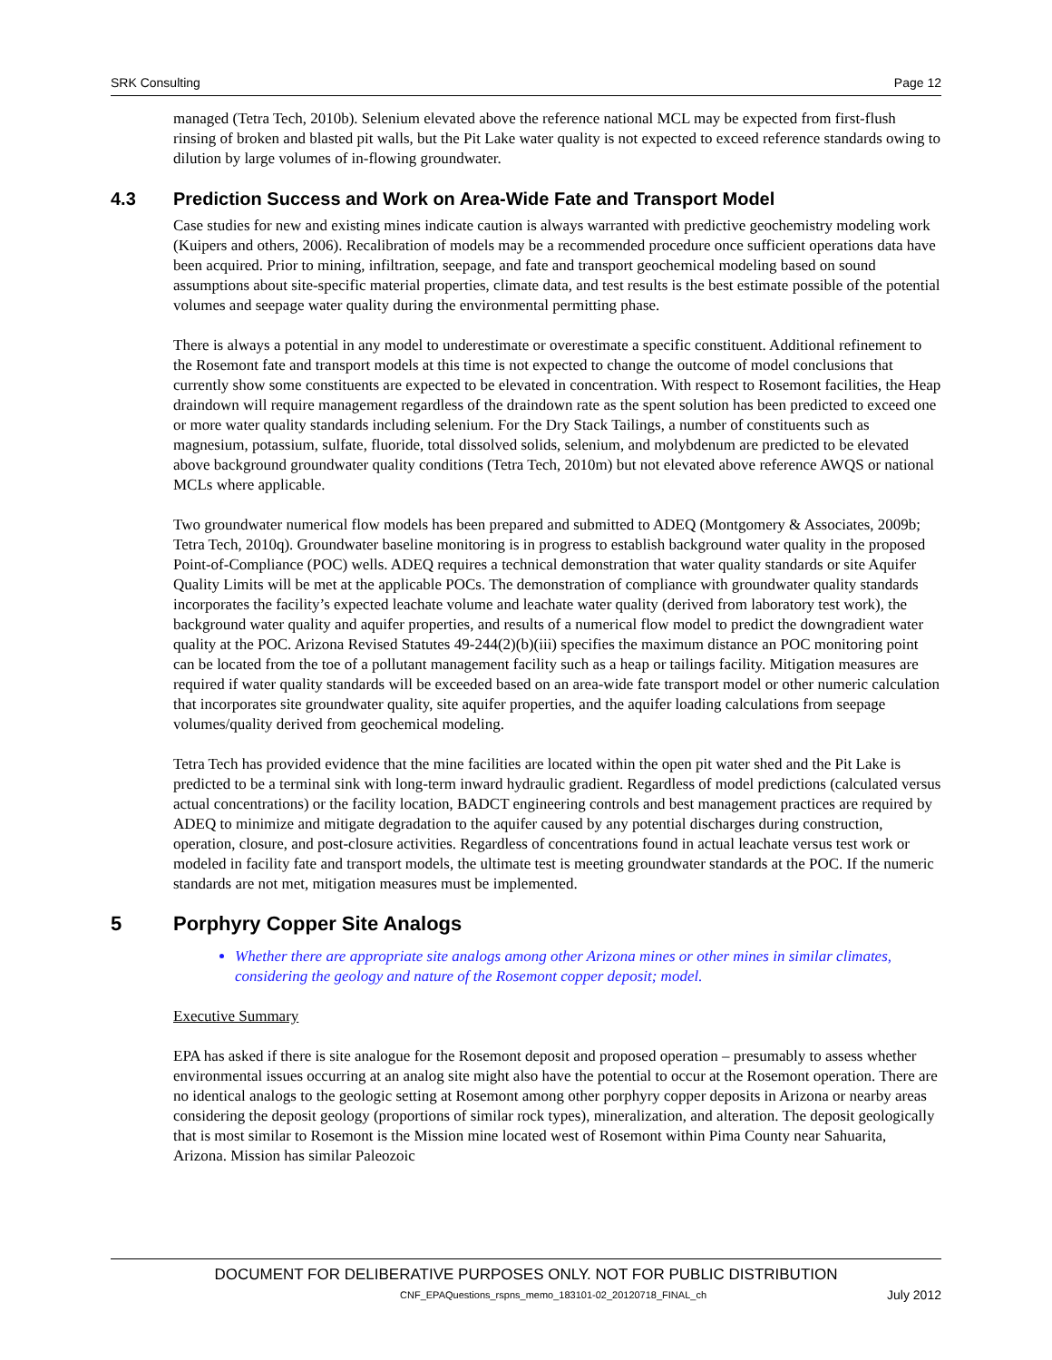SRK Consulting Page 12
managed (Tetra Tech, 2010b). Selenium elevated above the reference national MCL may be expected from first-flush rinsing of broken and blasted pit walls, but the Pit Lake water quality is not expected to exceed reference standards owing to dilution by large volumes of in-flowing groundwater.
4.3 Prediction Success and Work on Area-Wide Fate and Transport Model
Case studies for new and existing mines indicate caution is always warranted with predictive geochemistry modeling work (Kuipers and others, 2006). Recalibration of models may be a recommended procedure once sufficient operations data have been acquired. Prior to mining, infiltration, seepage, and fate and transport geochemical modeling based on sound assumptions about site-specific material properties, climate data, and test results is the best estimate possible of the potential volumes and seepage water quality during the environmental permitting phase.
There is always a potential in any model to underestimate or overestimate a specific constituent. Additional refinement to the Rosemont fate and transport models at this time is not expected to change the outcome of model conclusions that currently show some constituents are expected to be elevated in concentration. With respect to Rosemont facilities, the Heap draindown will require management regardless of the draindown rate as the spent solution has been predicted to exceed one or more water quality standards including selenium. For the Dry Stack Tailings, a number of constituents such as magnesium, potassium, sulfate, fluoride, total dissolved solids, selenium, and molybdenum are predicted to be elevated above background groundwater quality conditions (Tetra Tech, 2010m) but not elevated above reference AWQS or national MCLs where applicable.
Two groundwater numerical flow models has been prepared and submitted to ADEQ (Montgomery & Associates, 2009b; Tetra Tech, 2010q). Groundwater baseline monitoring is in progress to establish background water quality in the proposed Point-of-Compliance (POC) wells. ADEQ requires a technical demonstration that water quality standards or site Aquifer Quality Limits will be met at the applicable POCs. The demonstration of compliance with groundwater quality standards incorporates the facility’s expected leachate volume and leachate water quality (derived from laboratory test work), the background water quality and aquifer properties, and results of a numerical flow model to predict the downgradient water quality at the POC. Arizona Revised Statutes 49-244(2)(b)(iii) specifies the maximum distance an POC monitoring point can be located from the toe of a pollutant management facility such as a heap or tailings facility. Mitigation measures are required if water quality standards will be exceeded based on an area-wide fate transport model or other numeric calculation that incorporates site groundwater quality, site aquifer properties, and the aquifer loading calculations from seepage volumes/quality derived from geochemical modeling.
Tetra Tech has provided evidence that the mine facilities are located within the open pit water shed and the Pit Lake is predicted to be a terminal sink with long-term inward hydraulic gradient. Regardless of model predictions (calculated versus actual concentrations) or the facility location, BADCT engineering controls and best management practices are required by ADEQ to minimize and mitigate degradation to the aquifer caused by any potential discharges during construction, operation, closure, and post-closure activities. Regardless of concentrations found in actual leachate versus test work or modeled in facility fate and transport models, the ultimate test is meeting groundwater standards at the POC. If the numeric standards are not met, mitigation measures must be implemented.
5 Porphyry Copper Site Analogs
Whether there are appropriate site analogs among other Arizona mines or other mines in similar climates, considering the geology and nature of the Rosemont copper deposit; model.
Executive Summary
EPA has asked if there is site analogue for the Rosemont deposit and proposed operation – presumably to assess whether environmental issues occurring at an analog site might also have the potential to occur at the Rosemont operation. There are no identical analogs to the geologic setting at Rosemont among other porphyry copper deposits in Arizona or nearby areas considering the deposit geology (proportions of similar rock types), mineralization, and alteration. The deposit geologically that is most similar to Rosemont is the Mission mine located west of Rosemont within Pima County near Sahuarita, Arizona. Mission has similar Paleozoic
DOCUMENT FOR DELIBERATIVE PURPOSES ONLY. NOT FOR PUBLIC DISTRIBUTION
CNF_EPAQuestions_rspns_memo_183101-02_20120718_FINAL_ch July 2012